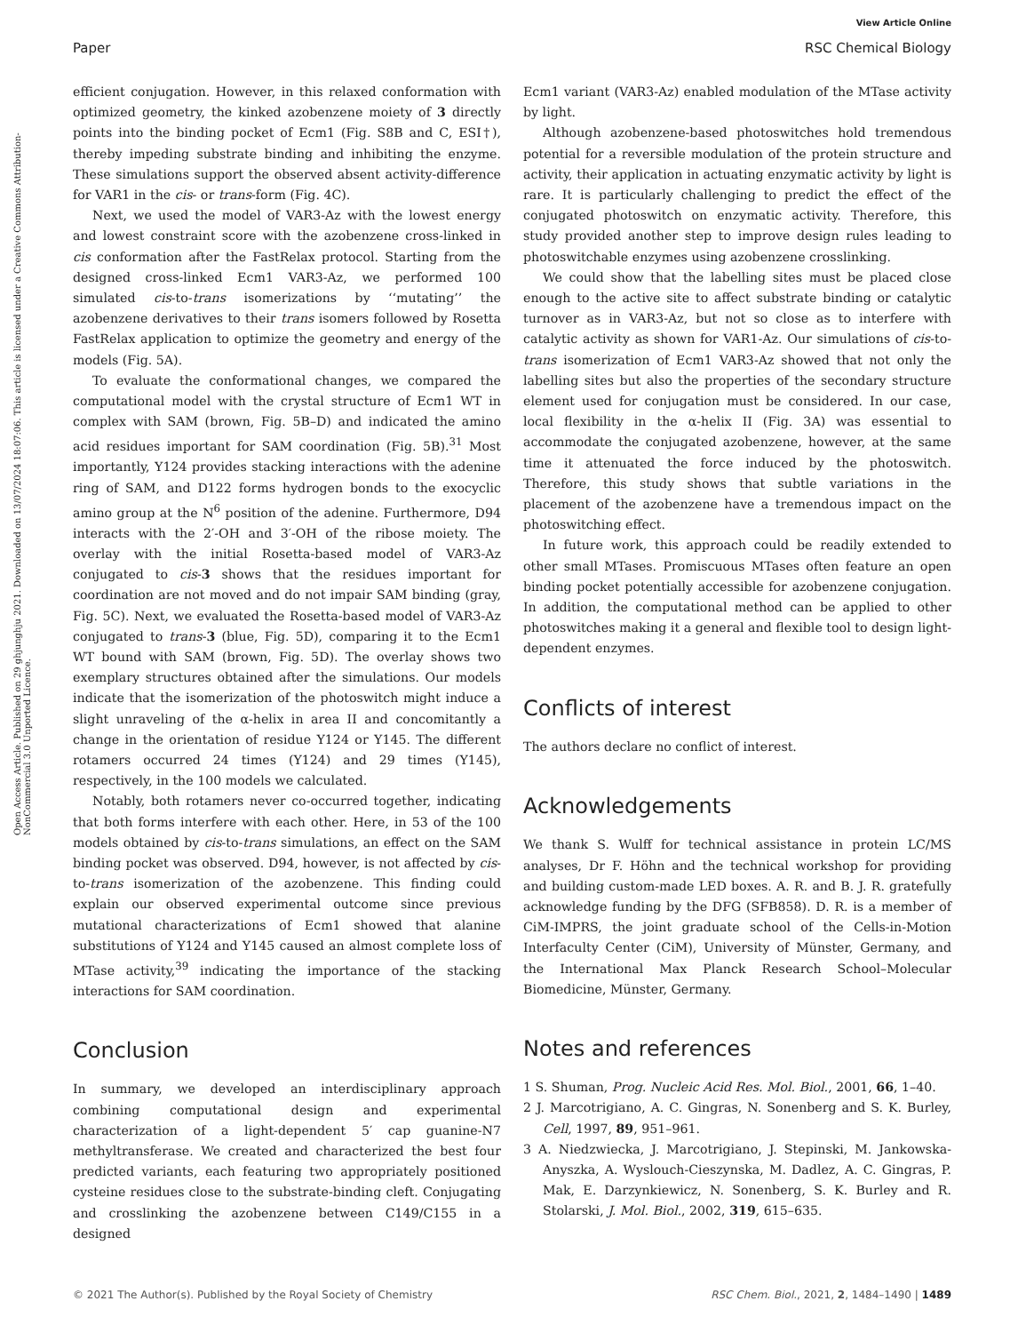View Article Online
Paper RSC Chemical Biology
Open Access Article. Published on 29 ghjunghju 2021. Downloaded on 13/07/2024 18:07:06. This article is licensed under a Creative Commons Attribution-NonCommercial 3.0 Unported Licence.
efficient conjugation. However, in this relaxed conformation with optimized geometry, the kinked azobenzene moiety of 3 directly points into the binding pocket of Ecm1 (Fig. S8B and C, ESI†), thereby impeding substrate binding and inhibiting the enzyme. These simulations support the observed absent activity-difference for VAR1 in the cis- or trans-form (Fig. 4C).
Next, we used the model of VAR3-Az with the lowest energy and lowest constraint score with the azobenzene cross-linked in cis conformation after the FastRelax protocol. Starting from the designed cross-linked Ecm1 VAR3-Az, we performed 100 simulated cis-to-trans isomerizations by ‘‘mutating’’ the azobenzene derivatives to their trans isomers followed by Rosetta FastRelax application to optimize the geometry and energy of the models (Fig. 5A).
To evaluate the conformational changes, we compared the computational model with the crystal structure of Ecm1 WT in complex with SAM (brown, Fig. 5B–D) and indicated the amino acid residues important for SAM coordination (Fig. 5B).<sup>31</sup> Most importantly, Y124 provides stacking interactions with the adenine ring of SAM, and D122 forms hydrogen bonds to the exocyclic amino group at the N<sup>6</sup> position of the adenine. Furthermore, D94 interacts with the 2′-OH and 3′-OH of the ribose moiety. The overlay with the initial Rosetta-based model of VAR3-Az conjugated to cis-3 shows that the residues important for coordination are not moved and do not impair SAM binding (gray, Fig. 5C). Next, we evaluated the Rosetta-based model of VAR3-Az conjugated to trans-3 (blue, Fig. 5D), comparing it to the Ecm1 WT bound with SAM (brown, Fig. 5D). The overlay shows two exemplary structures obtained after the simulations. Our models indicate that the isomerization of the photoswitch might induce a slight unraveling of the α-helix in area II and concomitantly a change in the orientation of residue Y124 or Y145. The different rotamers occurred 24 times (Y124) and 29 times (Y145), respectively, in the 100 models we calculated.
Notably, both rotamers never co-occurred together, indicating that both forms interfere with each other. Here, in 53 of the 100 models obtained by cis-to-trans simulations, an effect on the SAM binding pocket was observed. D94, however, is not affected by cis-to-trans isomerization of the azobenzene. This finding could explain our observed experimental outcome since previous mutational characterizations of Ecm1 showed that alanine substitutions of Y124 and Y145 caused an almost complete loss of MTase activity,<sup>39</sup> indicating the importance of the stacking interactions for SAM coordination.
Conclusion
In summary, we developed an interdisciplinary approach combining computational design and experimental characterization of a light-dependent 5′ cap guanine-N7 methyltransferase. We created and characterized the best four predicted variants, each featuring two appropriately positioned cysteine residues close to the substrate-binding cleft. Conjugating and crosslinking the azobenzene between C149/C155 in a designed
Ecm1 variant (VAR3-Az) enabled modulation of the MTase activity by light.
Although azobenzene-based photoswitches hold tremendous potential for a reversible modulation of the protein structure and activity, their application in actuating enzymatic activity by light is rare. It is particularly challenging to predict the effect of the conjugated photoswitch on enzymatic activity. Therefore, this study provided another step to improve design rules leading to photoswitchable enzymes using azobenzene crosslinking.
We could show that the labelling sites must be placed close enough to the active site to affect substrate binding or catalytic turnover as in VAR3-Az, but not so close as to interfere with catalytic activity as shown for VAR1-Az. Our simulations of cis-to-trans isomerization of Ecm1 VAR3-Az showed that not only the labelling sites but also the properties of the secondary structure element used for conjugation must be considered. In our case, local flexibility in the α-helix II (Fig. 3A) was essential to accommodate the conjugated azobenzene, however, at the same time it attenuated the force induced by the photoswitch. Therefore, this study shows that subtle variations in the placement of the azobenzene have a tremendous impact on the photoswitching effect.
In future work, this approach could be readily extended to other small MTases. Promiscuous MTases often feature an open binding pocket potentially accessible for azobenzene conjugation. In addition, the computational method can be applied to other photoswitches making it a general and flexible tool to design light-dependent enzymes.
Conflicts of interest
The authors declare no conflict of interest.
Acknowledgements
We thank S. Wulff for technical assistance in protein LC/MS analyses, Dr F. Höhn and the technical workshop for providing and building custom-made LED boxes. A. R. and B. J. R. gratefully acknowledge funding by the DFG (SFB858). D. R. is a member of CiM-IMPRS, the joint graduate school of the Cells-in-Motion Interfaculty Center (CiM), University of Münster, Germany, and the International Max Planck Research School–Molecular Biomedicine, Münster, Germany.
Notes and references
1 S. Shuman, Prog. Nucleic Acid Res. Mol. Biol., 2001, 66, 1–40.
2 J. Marcotrigiano, A. C. Gingras, N. Sonenberg and S. K. Burley, Cell, 1997, 89, 951–961.
3 A. Niedzwiecka, J. Marcotrigiano, J. Stepinski, M. Jankowska-Anyszka, A. Wyslouch-Cieszynska, M. Dadlez, A. C. Gingras, P. Mak, E. Darzynkiewicz, N. Sonenberg, S. K. Burley and R. Stolarski, J. Mol. Biol., 2002, 319, 615–635.
© 2021 The Author(s). Published by the Royal Society of Chemistry RSC Chem. Biol., 2021, 2, 1484–1490 | 1489